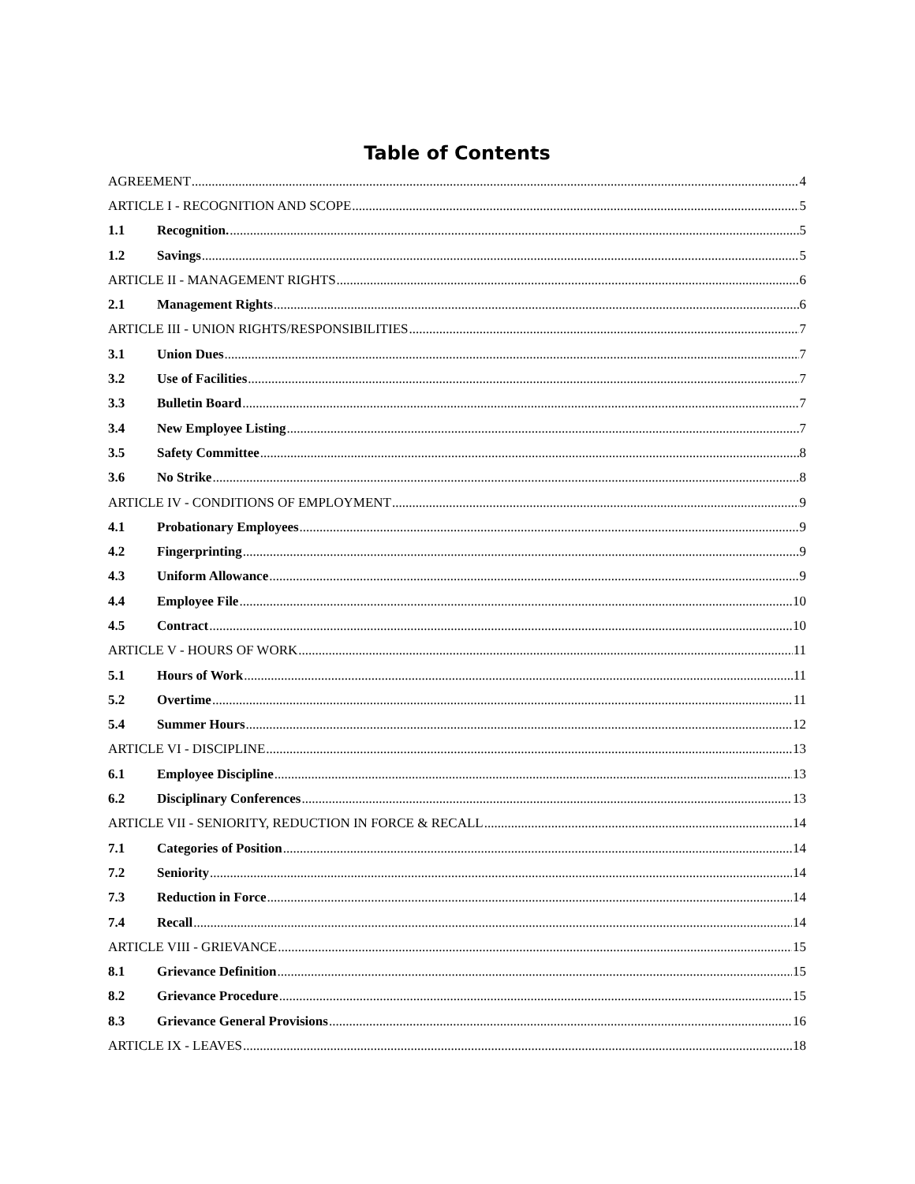Table of Contents
AGREEMENT 4
ARTICLE I - RECOGNITION AND SCOPE 5
1.1 Recognition. 5
1.2 Savings 5
ARTICLE II - MANAGEMENT RIGHTS 6
2.1 Management Rights 6
ARTICLE III - UNION RIGHTS/RESPONSIBILITIES 7
3.1 Union Dues 7
3.2 Use of Facilities 7
3.3 Bulletin Board 7
3.4 New Employee Listing 7
3.5 Safety Committee 8
3.6 No Strike 8
ARTICLE IV - CONDITIONS OF EMPLOYMENT 9
4.1 Probationary Employees 9
4.2 Fingerprinting 9
4.3 Uniform Allowance 9
4.4 Employee File 10
4.5 Contract 10
ARTICLE V - HOURS OF WORK 11
5.1 Hours of Work 11
5.2 Overtime 11
5.4 Summer Hours 12
ARTICLE VI - DISCIPLINE 13
6.1 Employee Discipline 13
6.2 Disciplinary Conferences 13
ARTICLE VII - SENIORITY, REDUCTION IN FORCE & RECALL 14
7.1 Categories of Position 14
7.2 Seniority 14
7.3 Reduction in Force 14
7.4 Recall 14
ARTICLE VIII - GRIEVANCE 15
8.1 Grievance Definition 15
8.2 Grievance Procedure 15
8.3 Grievance General Provisions 16
ARTICLE IX - LEAVES 18